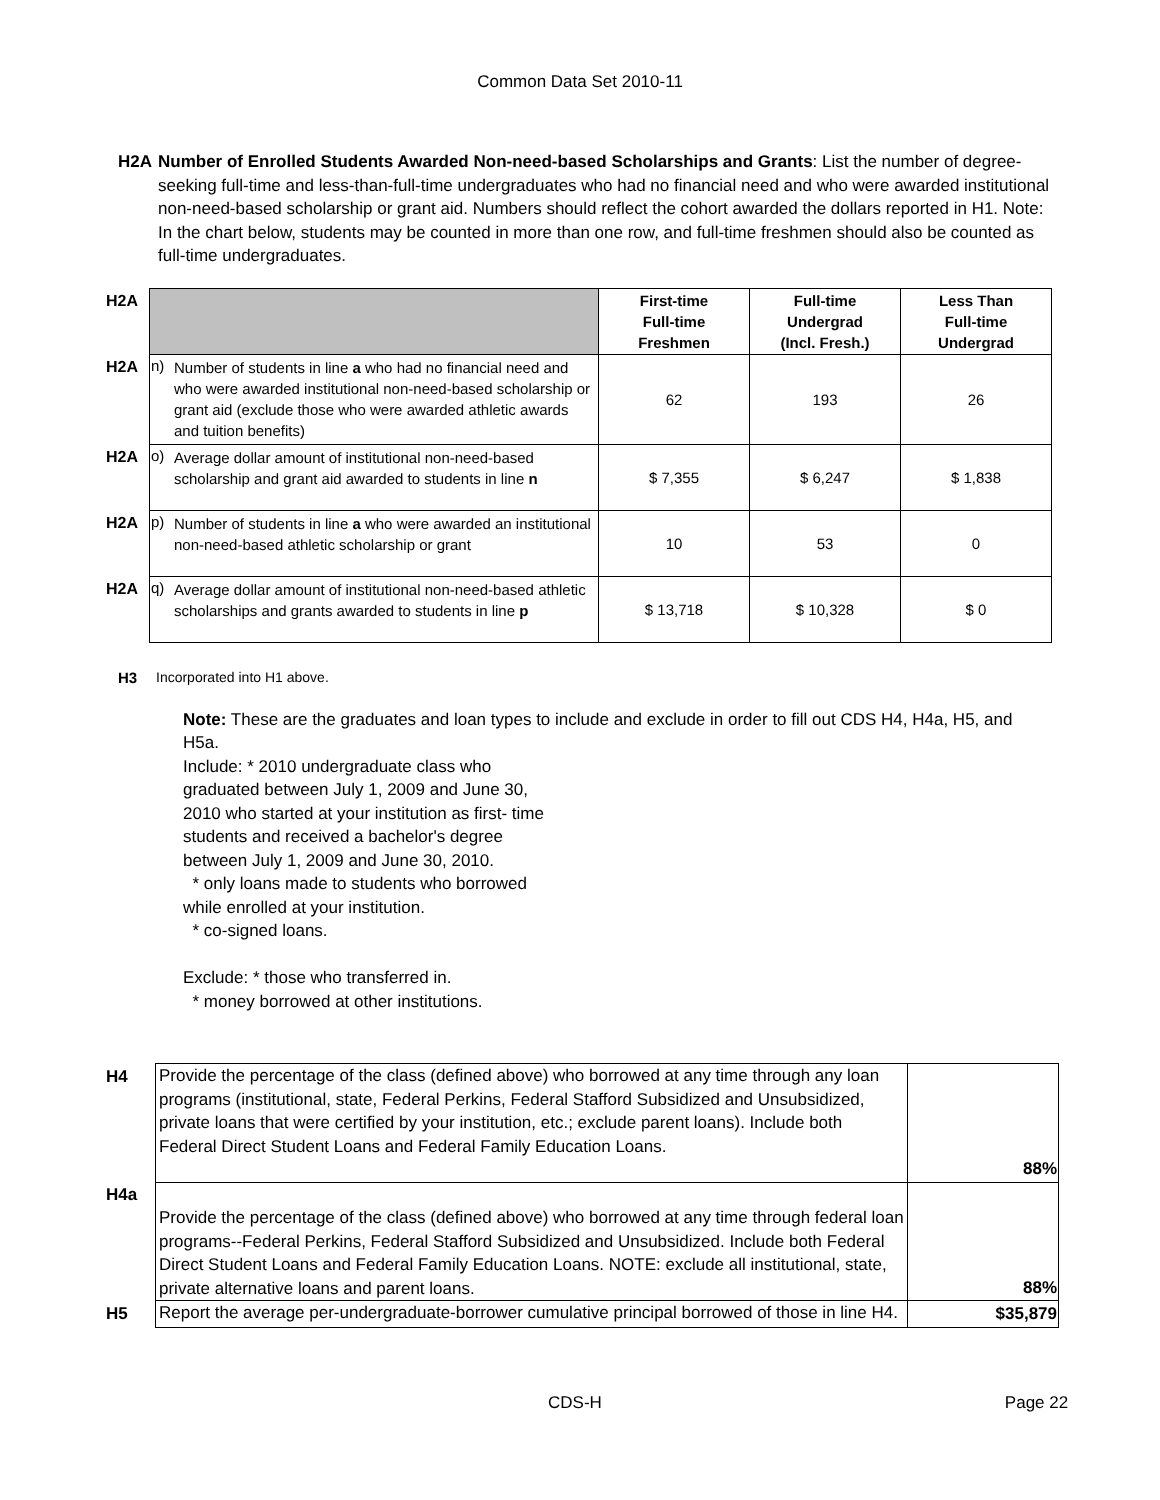Common Data Set 2010-11
H2A Number of Enrolled Students Awarded Non-need-based Scholarships and Grants: List the number of degree-seeking full-time and less-than-full-time undergraduates who had no financial need and who were awarded institutional non-need-based scholarship or grant aid. Numbers should reflect the cohort awarded the dollars reported in H1. Note: In the chart below, students may be counted in more than one row, and full-time freshmen should also be counted as full-time undergraduates.
| H2A | | | First-time Full-time Freshmen | Full-time Undergrad (Incl. Fresh.) | Less Than Full-time Undergrad |
| H2A | n) | Number of students in line a who had no financial need and who were awarded institutional non-need-based scholarship or grant aid (exclude those who were awarded athletic awards and tuition benefits) | 62 | 193 | 26 |
| H2A | o) | Average dollar amount of institutional non-need-based scholarship and grant aid awarded to students in line n | $ 7,355 | $ 6,247 | $ 1,838 |
| H2A | p) | Number of students in line a who were awarded an institutional non-need-based athletic scholarship or grant | 10 | 53 | 0 |
| H2A | q) | Average dollar amount of institutional non-need-based athletic scholarships and grants awarded to students in line p | $ 13,718 | $ 10,328 | $ 0 |
H3 Incorporated into H1 above.
Note: These are the graduates and loan types to include and exclude in order to fill out CDS H4, H4a, H5, and H5a.
Include: * 2010 undergraduate class who
graduated between July 1, 2009 and June 30,
2010 who started at your institution as first- time
students and received a bachelor's degree
between July 1, 2009 and June 30, 2010.
* only loans made to students who borrowed
while enrolled at your institution.
* co-signed loans.
Exclude: * those who transferred in.
* money borrowed at other institutions.
| H4 | Provide the percentage of the class (defined above) who borrowed at any time through any loan programs (institutional, state, Federal Perkins, Federal Stafford Subsidized and Unsubsidized, private loans that were certified by your institution, etc.; exclude parent loans). Include both Federal Direct Student Loans and Federal Family Education Loans. | 88% |
| H4a | Provide the percentage of the class (defined above) who borrowed at any time through federal loan programs--Federal Perkins, Federal Stafford Subsidized and Unsubsidized. Include both Federal Direct Student Loans and Federal Family Education Loans. NOTE: exclude all institutional, state, private alternative loans and parent loans. | 88% |
| H5 | Report the average per-undergraduate-borrower cumulative principal borrowed of those in line H4. | $35,879 |
CDS-H Page 22